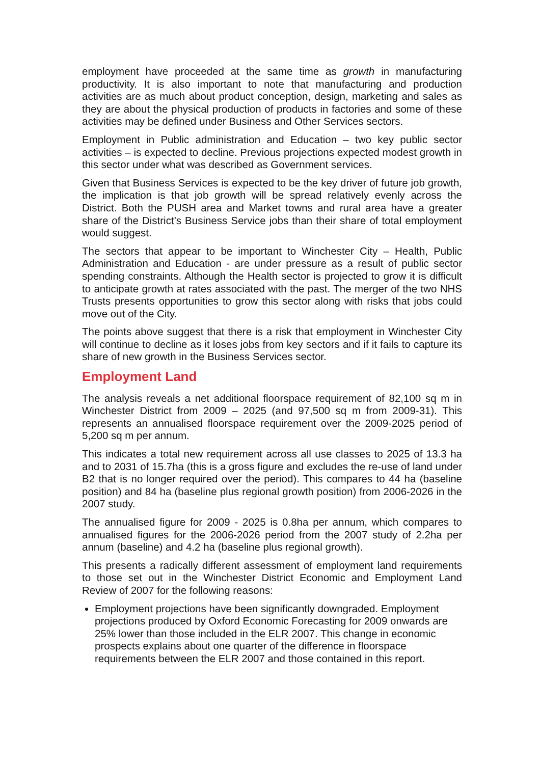employment have proceeded at the same time as growth in manufacturing productivity. It is also important to note that manufacturing and production activities are as much about product conception, design, marketing and sales as they are about the physical production of products in factories and some of these activities may be defined under Business and Other Services sectors.
Employment in Public administration and Education – two key public sector activities – is expected to decline. Previous projections expected modest growth in this sector under what was described as Government services.
Given that Business Services is expected to be the key driver of future job growth, the implication is that job growth will be spread relatively evenly across the District. Both the PUSH area and Market towns and rural area have a greater share of the District’s Business Service jobs than their share of total employment would suggest.
The sectors that appear to be important to Winchester City – Health, Public Administration and Education - are under pressure as a result of public sector spending constraints. Although the Health sector is projected to grow it is difficult to anticipate growth at rates associated with the past. The merger of the two NHS Trusts presents opportunities to grow this sector along with risks that jobs could move out of the City.
The points above suggest that there is a risk that employment in Winchester City will continue to decline as it loses jobs from key sectors and if it fails to capture its share of new growth in the Business Services sector.
Employment Land
The analysis reveals a net additional floorspace requirement of 82,100 sq m in Winchester District from 2009 – 2025 (and 97,500 sq m from 2009-31). This represents an annualised floorspace requirement over the 2009-2025 period of 5,200 sq m per annum.
This indicates a total new requirement across all use classes to 2025 of 13.3 ha and to 2031 of 15.7ha (this is a gross figure and excludes the re-use of land under B2 that is no longer required over the period). This compares to 44 ha (baseline position) and 84 ha (baseline plus regional growth position) from 2006-2026 in the 2007 study.
The annualised figure for 2009 - 2025 is 0.8ha per annum, which compares to annualised figures for the 2006-2026 period from the 2007 study of 2.2ha per annum (baseline) and 4.2 ha (baseline plus regional growth).
This presents a radically different assessment of employment land requirements to those set out in the Winchester District Economic and Employment Land Review of 2007 for the following reasons:
Employment projections have been significantly downgraded. Employment projections produced by Oxford Economic Forecasting for 2009 onwards are 25% lower than those included in the ELR 2007. This change in economic prospects explains about one quarter of the difference in floorspace requirements between the ELR 2007 and those contained in this report.